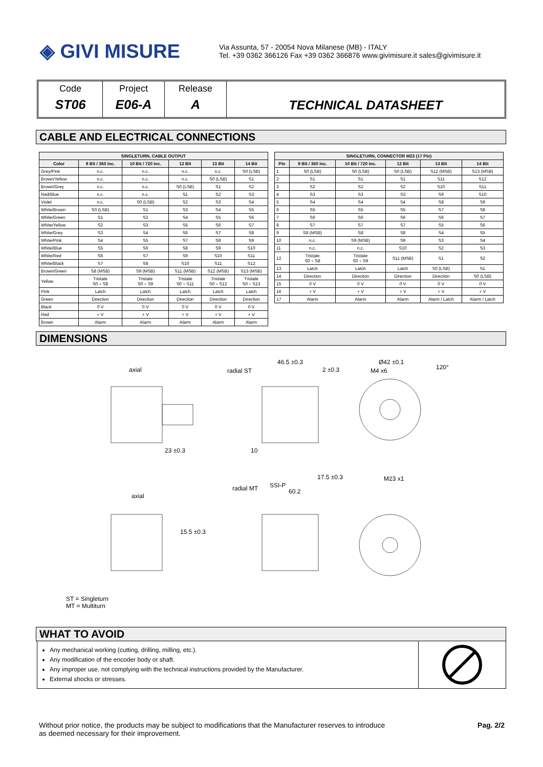◈ GIVI MISURE
Via Assunta, 57 - 20054 Nova Milanese (MB) - ITALY
Tel. +39 0362 366126 Fax +39 0362 366876 www.givimisure.it sales@givimisure.it
Code
ST06
Project
E06-A
Release
A
TECHNICAL DATASHEET
CABLE AND ELECTRICAL CONNECTIONS
| SINGLETURN, CABLE OUTPUT | | | | | |
| --- | --- | --- | --- | --- | --- |
| Color | 9 Bit / 360 inc. | 10 Bit / 720 inc. | 12 Bit | 13 Bit | 14 Bit |
| Grey/Pink | n.c. | n.c. | n.c. | n.c. | S0 (LSB) |
| Brown/Yellow | n.c. | n.c. | n.c. | S0 (LSB) | S1 |
| Brown/Grey | n.c. | n.c. | S0 (LSB) | S1 | S2 |
| Red/Blue | n.c. | n.c. | S1 | S2 | S3 |
| Violet | n.c. | S0 (LSB) | S2 | S3 | S4 |
| White/Brown | S0 (LSB) | S1 | S3 | S4 | S5 |
| White/Green | S1 | S2 | S4 | S5 | S6 |
| White/Yellow | S2 | S3 | S5 | S6 | S7 |
| White/Grey | S3 | S4 | S6 | S7 | S8 |
| White/Pink | S4 | S5 | S7 | S8 | S9 |
| White/Blue | S5 | S6 | S8 | S9 | S10 |
| White/Red | S6 | S7 | S9 | S10 | S11 |
| White/Black | S7 | S8 | S10 | S11 | S12 |
| Brown/Green | S8 (MSB) | S9 (MSB) | S11 (MSB) | S12 (MSB) | S13 (MSB) |
| Yellow | Tristate S0 ÷ S8 | Tristate S0 ÷ S9 | Tristate S0 ÷ S11 | Tristate S0 ÷ S12 | Tristate S0 ÷ S13 |
| Pink | Latch | Latch | Latch | Latch | Latch |
| Green | Direction | Direction | Direction | Direction | Direction |
| Black | 0 V | 0 V | 0 V | 0 V | 0 V |
| Red | + V | + V | + V | + V | + V |
| Brown | Alarm | Alarm | Alarm | Alarm | Alarm |
| SINGLETURN, CONNECTOR M23 (17 Pin) | | | | | |
| --- | --- | --- | --- | --- | --- |
| Pin | 9 Bit / 360 inc. | 10 Bit / 720 inc. | 12 Bit | 13 Bit | 14 Bit |
| 1 | S0 (LSB) | S0 (LSB) | S0 (LSB) | S12 (MSB) | S13 (MSB) |
| 2 | S1 | S1 | S1 | S11 | S12 |
| 3 | S2 | S2 | S2 | S10 | S11 |
| 4 | S3 | S3 | S3 | S9 | S10 |
| 5 | S4 | S4 | S4 | S8 | S9 |
| 6 | S5 | S5 | S5 | S7 | S8 |
| 7 | S6 | S6 | S6 | S6 | S7 |
| 8 | S7 | S7 | S7 | S5 | S6 |
| 9 | S8 (MSB) | S8 | S8 | S4 | S5 |
| 10 | n.c. | S9 (MSB) | S9 | S3 | S4 |
| 11 | n.c. | n.c. | S10 | S2 | S3 |
| 12 | Tristate S0 ÷ S8 | Tristate S0 ÷ S9 | S11 (MSB) | S1 | S2 |
| 13 | Latch | Latch | Latch | S0 (LSB) | S1 |
| 14 | Direction | Direction | Direction | Direction | S0 (LSB) |
| 15 | 0 V | 0 V | 0 V | 0 V | 0 V |
| 16 | + V | + V | + V | + V | + V |
| 17 | Alarm | Alarm | Alarm | Alarm / Latch | Alarm / Latch |
DIMENSIONS
axial radial ST
46.5 ±0.3
2 ±0.3
Ø42 ±0.1
M4 x6 120°
23 ±0.3 10
17.5 ±0.3 M23 x1
radial MT SSI-P
60.2
axial
15.5 ±0.3
ST = Singleturn
MT = Multiturn
WHAT TO AVOID
Any mechanical working (cutting, drilling, milling, etc.).
Any modification of the encoder body or shaft.
Any improper use, not complying with the technical instructions provided by the Manufacturer.
External shocks or stresses.
Without prior notice, the products may be subject to modifications that the Manufacturer reserves to introduce
as deemed necessary for their improvement.
Pag. 2/2